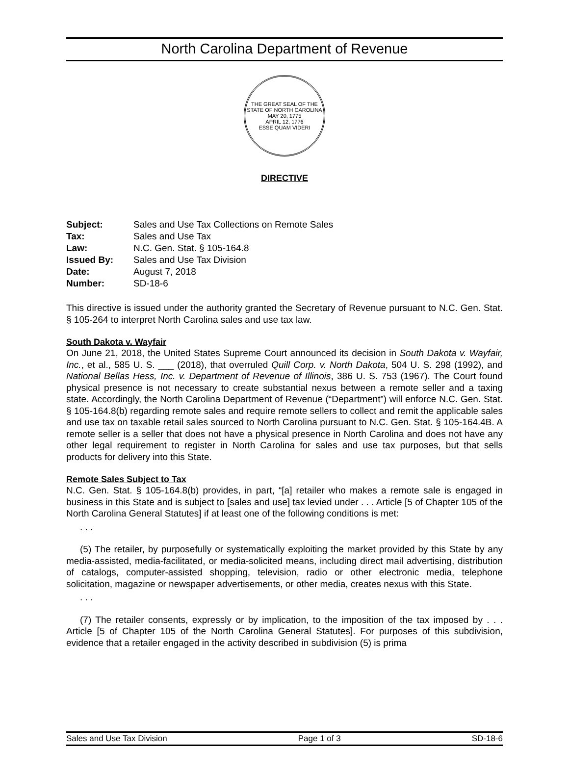North Carolina Department of Revenue
THE GREAT SEAL OF THE STATE OF NORTH CAROLINA
MAY 20, 1775
APRIL 12, 1776
ESSE QUAM VIDERI
DIRECTIVE
| Subject: | Sales and Use Tax Collections on Remote Sales |
| Tax: | Sales and Use Tax |
| Law: | N.C. Gen. Stat. § 105-164.8 |
| Issued By: | Sales and Use Tax Division |
| Date: | August 7, 2018 |
| Number: | SD-18-6 |
This directive is issued under the authority granted the Secretary of Revenue pursuant to N.C. Gen. Stat. § 105-264 to interpret North Carolina sales and use tax law.
South Dakota v. Wayfair
On June 21, 2018, the United States Supreme Court announced its decision in South Dakota v. Wayfair, Inc., et al., 585 U. S. ___ (2018), that overruled Quill Corp. v. North Dakota, 504 U. S. 298 (1992), and National Bellas Hess, Inc. v. Department of Revenue of Illinois, 386 U. S. 753 (1967). The Court found physical presence is not necessary to create substantial nexus between a remote seller and a taxing state. Accordingly, the North Carolina Department of Revenue (“Department”) will enforce N.C. Gen. Stat. § 105-164.8(b) regarding remote sales and require remote sellers to collect and remit the applicable sales and use tax on taxable retail sales sourced to North Carolina pursuant to N.C. Gen. Stat. § 105-164.4B. A remote seller is a seller that does not have a physical presence in North Carolina and does not have any other legal requirement to register in North Carolina for sales and use tax purposes, but that sells products for delivery into this State.
Remote Sales Subject to Tax
N.C. Gen. Stat. § 105-164.8(b) provides, in part, “[a] retailer who makes a remote sale is engaged in business in this State and is subject to [sales and use] tax levied under . . . Article [5 of Chapter 105 of the North Carolina General Statutes] if at least one of the following conditions is met:
. . .
(5) The retailer, by purposefully or systematically exploiting the market provided by this State by any media-assisted, media-facilitated, or media-solicited means, including direct mail advertising, distribution of catalogs, computer-assisted shopping, television, radio or other electronic media, telephone solicitation, magazine or newspaper advertisements, or other media, creates nexus with this State.
. . .
(7) The retailer consents, expressly or by implication, to the imposition of the tax imposed by . . . Article [5 of Chapter 105 of the North Carolina General Statutes]. For purposes of this subdivision, evidence that a retailer engaged in the activity described in subdivision (5) is prima
Sales and Use Tax Division Page 1 of 3 SD-18-6